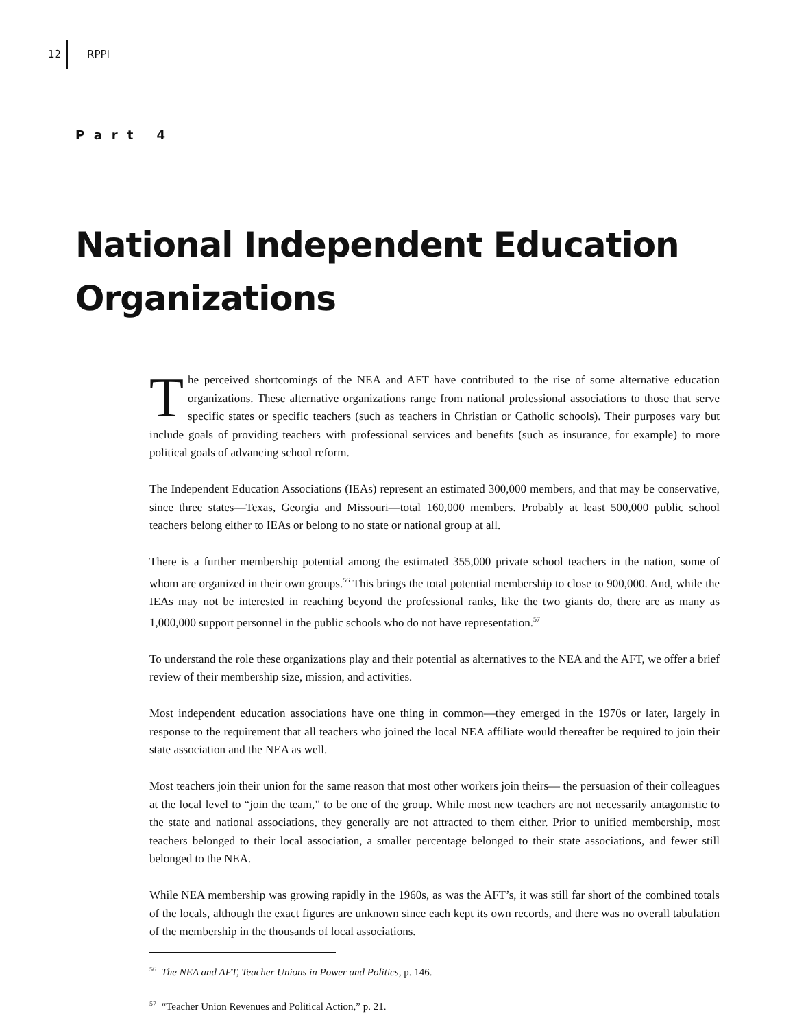12 RPPI
Part 4
National Independent Education
Organizations
The perceived shortcomings of the NEA and AFT have contributed to the rise of some alternative education organizations. These alternative organizations range from national professional associations to those that serve specific states or specific teachers (such as teachers in Christian or Catholic schools). Their purposes vary but include goals of providing teachers with professional services and benefits (such as insurance, for example) to more political goals of advancing school reform.
The Independent Education Associations (IEAs) represent an estimated 300,000 members, and that may be conservative, since three states—Texas, Georgia and Missouri—total 160,000 members. Probably at least 500,000 public school teachers belong either to IEAs or belong to no state or national group at all.
There is a further membership potential among the estimated 355,000 private school teachers in the nation, some of whom are organized in their own groups.<sup>56</sup> This brings the total potential membership to close to 900,000. And, while the IEAs may not be interested in reaching beyond the professional ranks, like the two giants do, there are as many as 1,000,000 support personnel in the public schools who do not have representation.<sup>57</sup>
To understand the role these organizations play and their potential as alternatives to the NEA and the AFT, we offer a brief review of their membership size, mission, and activities.
Most independent education associations have one thing in common—they emerged in the 1970s or later, largely in response to the requirement that all teachers who joined the local NEA affiliate would thereafter be required to join their state association and the NEA as well.
Most teachers join their union for the same reason that most other workers join theirs— the persuasion of their colleagues at the local level to “join the team,” to be one of the group. While most new teachers are not necessarily antagonistic to the state and national associations, they generally are not attracted to them either. Prior to unified membership, most teachers belonged to their local association, a smaller percentage belonged to their state associations, and fewer still belonged to the NEA.
While NEA membership was growing rapidly in the 1960s, as was the AFT’s, it was still far short of the combined totals of the locals, although the exact figures are unknown since each kept its own records, and there was no overall tabulation of the membership in the thousands of local associations.
<sup>56</sup> The NEA and AFT, Teacher Unions in Power and Politics, p. 146.
<sup>57</sup> “Teacher Union Revenues and Political Action,” p. 21.